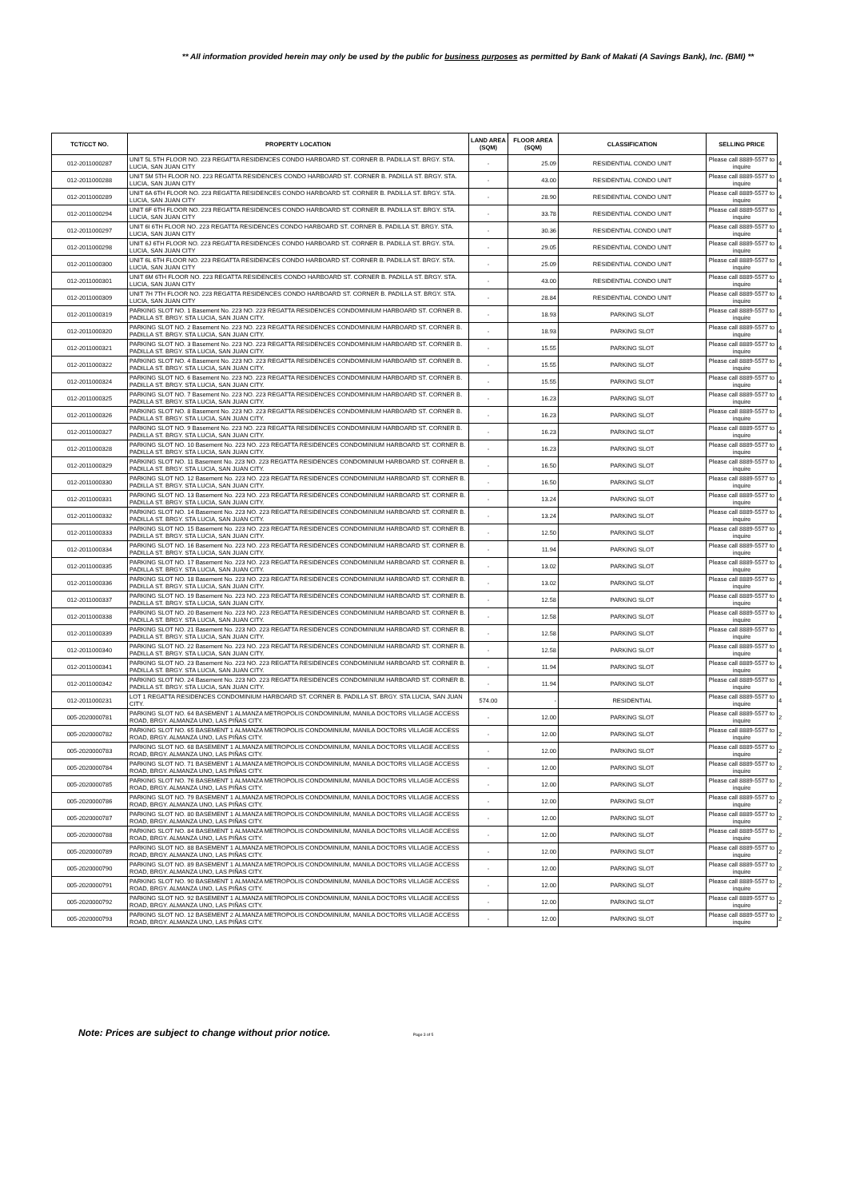** All information provided herein may only be used by the public for business purposes as permitted by Bank of Makati (A Savings Bank), Inc. (BMI) **
| TCT/CCT NO. | PROPERTY LOCATION | LAND AREA (SQM) | FLOOR AREA (SQM) | CLASSIFICATION | SELLING PRICE | |
| --- | --- | --- | --- | --- | --- | --- |
| 012-2011000287 | UNIT 5L 5TH FLOOR NO. 223 REGATTA RESIDENCES CONDO HARBOARD ST. CORNER B. PADILLA ST. BRGY. STA. LUCIA, SAN JUAN CITY | - | 25.09 | RESIDENTIAL CONDO UNIT | Please call 8889-5577 to inquire | 4 |
| 012-2011000288 | UNIT 5M 5TH FLOOR NO. 223 REGATTA RESIDENCES CONDO HARBOARD ST. CORNER B. PADILLA ST. BRGY. STA. LUCIA, SAN JUAN CITY | - | 43.00 | RESIDENTIAL CONDO UNIT | Please call 8889-5577 to inquire | 4 |
| 012-2011000289 | UNIT 6A 6TH FLOOR NO. 223 REGATTA RESIDENCES CONDO HARBOARD ST. CORNER B. PADILLA ST. BRGY. STA. LUCIA, SAN JUAN CITY | - | 28.90 | RESIDENTIAL CONDO UNIT | Please call 8889-5577 to inquire | 4 |
| 012-2011000294 | UNIT 6F 6TH FLOOR NO. 223 REGATTA RESIDENCES CONDO HARBOARD ST. CORNER B. PADILLA ST. BRGY. STA. LUCIA, SAN JUAN CITY | - | 33.78 | RESIDENTIAL CONDO UNIT | Please call 8889-5577 to inquire | 4 |
| 012-2011000297 | UNIT 6I 6TH FLOOR NO. 223 REGATTA RESIDENCES CONDO HARBOARD ST. CORNER B. PADILLA ST. BRGY. STA. LUCIA, SAN JUAN CITY | - | 30.36 | RESIDENTIAL CONDO UNIT | Please call 8889-5577 to inquire | 4 |
| 012-2011000298 | UNIT 6J 6TH FLOOR NO. 223 REGATTA RESIDENCES CONDO HARBOARD ST. CORNER B. PADILLA ST. BRGY. STA. LUCIA, SAN JUAN CITY | - | 29.05 | RESIDENTIAL CONDO UNIT | Please call 8889-5577 to inquire | 4 |
| 012-2011000300 | UNIT 6L 6TH FLOOR NO. 223 REGATTA RESIDENCES CONDO HARBOARD ST. CORNER B. PADILLA ST. BRGY. STA. LUCIA, SAN JUAN CITY | - | 25.09 | RESIDENTIAL CONDO UNIT | Please call 8889-5577 to inquire | 4 |
| 012-2011000301 | UNIT 6M 6TH FLOOR NO. 223 REGATTA RESIDENCES CONDO HARBOARD ST. CORNER B. PADILLA ST. BRGY. STA. LUCIA, SAN JUAN CITY | - | 43.00 | RESIDENTIAL CONDO UNIT | Please call 8889-5577 to inquire | 4 |
| 012-2011000309 | UNIT 7H 7TH FLOOR NO. 223 REGATTA RESIDENCES CONDO HARBOARD ST. CORNER B. PADILLA ST. BRGY. STA. LUCIA, SAN JUAN CITY | - | 28.84 | RESIDENTIAL CONDO UNIT | Please call 8889-5577 to inquire | 4 |
| 012-2011000319 | PARKING SLOT NO. 1 Basement No. 223 NO. 223 REGATTA RESIDENCES CONDOMINIUM HARBOARD ST. CORNER B. PADILLA ST. BRGY. STA LUCIA, SAN JUAN CITY. | - | 18.93 | PARKING SLOT | Please call 8889-5577 to inquire | 4 |
| 012-2011000320 | PARKING SLOT NO. 2 Basement No. 223 NO. 223 REGATTA RESIDENCES CONDOMINIUM HARBOARD ST. CORNER B. PADILLA ST. BRGY. STA LUCIA, SAN JUAN CITY. | - | 18.93 | PARKING SLOT | Please call 8889-5577 to inquire | 4 |
| 012-2011000321 | PARKING SLOT NO. 3 Basement No. 223 NO. 223 REGATTA RESIDENCES CONDOMINIUM HARBOARD ST. CORNER B. PADILLA ST. BRGY. STA LUCIA, SAN JUAN CITY. | - | 15.55 | PARKING SLOT | Please call 8889-5577 to inquire | 4 |
| 012-2011000322 | PARKING SLOT NO. 4 Basement No. 223 NO. 223 REGATTA RESIDENCES CONDOMINIUM HARBOARD ST. CORNER B. PADILLA ST. BRGY. STA LUCIA, SAN JUAN CITY. | - | 15.55 | PARKING SLOT | Please call 8889-5577 to inquire | 4 |
| 012-2011000324 | PARKING SLOT NO. 6 Basement No. 223 NO. 223 REGATTA RESIDENCES CONDOMINIUM HARBOARD ST. CORNER B. PADILLA ST. BRGY. STA LUCIA, SAN JUAN CITY. | - | 15.55 | PARKING SLOT | Please call 8889-5577 to inquire | 4 |
| 012-2011000325 | PARKING SLOT NO. 7 Basement No. 223 NO. 223 REGATTA RESIDENCES CONDOMINIUM HARBOARD ST. CORNER B. PADILLA ST. BRGY. STA LUCIA, SAN JUAN CITY. | - | 16.23 | PARKING SLOT | Please call 8889-5577 to inquire | 4 |
| 012-2011000326 | PARKING SLOT NO. 8 Basement No. 223 NO. 223 REGATTA RESIDENCES CONDOMINIUM HARBOARD ST. CORNER B. PADILLA ST. BRGY. STA LUCIA, SAN JUAN CITY. | - | 16.23 | PARKING SLOT | Please call 8889-5577 to inquire | 4 |
| 012-2011000327 | PARKING SLOT NO. 9 Basement No. 223 NO. 223 REGATTA RESIDENCES CONDOMINIUM HARBOARD ST. CORNER B. PADILLA ST. BRGY. STA LUCIA, SAN JUAN CITY. | - | 16.23 | PARKING SLOT | Please call 8889-5577 to inquire | 4 |
| 012-2011000328 | PARKING SLOT NO. 10 Basement No. 223 NO. 223 REGATTA RESIDENCES CONDOMINIUM HARBOARD ST. CORNER B. PADILLA ST. BRGY. STA LUCIA, SAN JUAN CITY. | - | 16.23 | PARKING SLOT | Please call 8889-5577 to inquire | 4 |
| 012-2011000329 | PARKING SLOT NO. 11 Basement No. 223 NO. 223 REGATTA RESIDENCES CONDOMINIUM HARBOARD ST. CORNER B. PADILLA ST. BRGY. STA LUCIA, SAN JUAN CITY. | - | 16.50 | PARKING SLOT | Please call 8889-5577 to inquire | 4 |
| 012-2011000330 | PARKING SLOT NO. 12 Basement No. 223 NO. 223 REGATTA RESIDENCES CONDOMINIUM HARBOARD ST. CORNER B. PADILLA ST. BRGY. STA LUCIA, SAN JUAN CITY. | - | 16.50 | PARKING SLOT | Please call 8889-5577 to inquire | 4 |
| 012-2011000331 | PARKING SLOT NO. 13 Basement No. 223 NO. 223 REGATTA RESIDENCES CONDOMINIUM HARBOARD ST. CORNER B. PADILLA ST. BRGY. STA LUCIA, SAN JUAN CITY. | - | 13.24 | PARKING SLOT | Please call 8889-5577 to inquire | 4 |
| 012-2011000332 | PARKING SLOT NO. 14 Basement No. 223 NO. 223 REGATTA RESIDENCES CONDOMINIUM HARBOARD ST. CORNER B. PADILLA ST. BRGY. STA LUCIA, SAN JUAN CITY. | - | 13.24 | PARKING SLOT | Please call 8889-5577 to inquire | 4 |
| 012-2011000333 | PARKING SLOT NO. 15 Basement No. 223 NO. 223 REGATTA RESIDENCES CONDOMINIUM HARBOARD ST. CORNER B. PADILLA ST. BRGY. STA LUCIA, SAN JUAN CITY. | - | 12.50 | PARKING SLOT | Please call 8889-5577 to inquire | 4 |
| 012-2011000334 | PARKING SLOT NO. 16 Basement No. 223 NO. 223 REGATTA RESIDENCES CONDOMINIUM HARBOARD ST. CORNER B. PADILLA ST. BRGY. STA LUCIA, SAN JUAN CITY. | - | 11.94 | PARKING SLOT | Please call 8889-5577 to inquire | 4 |
| 012-2011000335 | PARKING SLOT NO. 17 Basement No. 223 NO. 223 REGATTA RESIDENCES CONDOMINIUM HARBOARD ST. CORNER B. PADILLA ST. BRGY. STA LUCIA, SAN JUAN CITY. | - | 13.02 | PARKING SLOT | Please call 8889-5577 to inquire | 4 |
| 012-2011000336 | PARKING SLOT NO. 18 Basement No. 223 NO. 223 REGATTA RESIDENCES CONDOMINIUM HARBOARD ST. CORNER B. PADILLA ST. BRGY. STA LUCIA, SAN JUAN CITY. | - | 13.02 | PARKING SLOT | Please call 8889-5577 to inquire | 4 |
| 012-2011000337 | PARKING SLOT NO. 19 Basement No. 223 NO. 223 REGATTA RESIDENCES CONDOMINIUM HARBOARD ST. CORNER B. PADILLA ST. BRGY. STA LUCIA, SAN JUAN CITY. | - | 12.58 | PARKING SLOT | Please call 8889-5577 to inquire | 4 |
| 012-2011000338 | PARKING SLOT NO. 20 Basement No. 223 NO. 223 REGATTA RESIDENCES CONDOMINIUM HARBOARD ST. CORNER B. PADILLA ST. BRGY. STA LUCIA, SAN JUAN CITY. | - | 12.58 | PARKING SLOT | Please call 8889-5577 to inquire | 4 |
| 012-2011000339 | PARKING SLOT NO. 21 Basement No. 223 NO. 223 REGATTA RESIDENCES CONDOMINIUM HARBOARD ST. CORNER B. PADILLA ST. BRGY. STA LUCIA, SAN JUAN CITY. | - | 12.58 | PARKING SLOT | Please call 8889-5577 to inquire | 4 |
| 012-2011000340 | PARKING SLOT NO. 22 Basement No. 223 NO. 223 REGATTA RESIDENCES CONDOMINIUM HARBOARD ST. CORNER B. PADILLA ST. BRGY. STA LUCIA, SAN JUAN CITY. | - | 12.58 | PARKING SLOT | Please call 8889-5577 to inquire | 4 |
| 012-2011000341 | PARKING SLOT NO. 23 Basement No. 223 NO. 223 REGATTA RESIDENCES CONDOMINIUM HARBOARD ST. CORNER B. PADILLA ST. BRGY. STA LUCIA, SAN JUAN CITY. | - | 11.94 | PARKING SLOT | Please call 8889-5577 to inquire | 4 |
| 012-2011000342 | PARKING SLOT NO. 24 Basement No. 223 NO. 223 REGATTA RESIDENCES CONDOMINIUM HARBOARD ST. CORNER B. PADILLA ST. BRGY. STA LUCIA, SAN JUAN CITY. | - | 11.94 | PARKING SLOT | Please call 8889-5577 to inquire | 4 |
| 012-2011000231 | LOT 1 REGATTA RESIDENCES CONDOMINIUM HARBOARD ST. CORNER B. PADILLA ST. BRGY. STA LUCIA, SAN JUAN CITY. | 574.00 | - | RESIDENTIAL | Please call 8889-5577 to inquire | 4 |
| 005-2020000781 | PARKING SLOT NO. 64 BASEMENT 1 ALMANZA METROPOLIS CONDOMINIUM, MANILA DOCTORS VILLAGE ACCESS ROAD, BRGY. ALMANZA UNO, LAS PIÑAS CITY. | - | 12.00 | PARKING SLOT | Please call 8889-5577 to inquire | 2 |
| 005-2020000782 | PARKING SLOT NO. 65 BASEMENT 1 ALMANZA METROPOLIS CONDOMINIUM, MANILA DOCTORS VILLAGE ACCESS ROAD, BRGY. ALMANZA UNO, LAS PIÑAS CITY. | - | 12.00 | PARKING SLOT | Please call 8889-5577 to inquire | 2 |
| 005-2020000783 | PARKING SLOT NO. 68 BASEMENT 1 ALMANZA METROPOLIS CONDOMINIUM, MANILA DOCTORS VILLAGE ACCESS ROAD, BRGY. ALMANZA UNO, LAS PIÑAS CITY. | - | 12.00 | PARKING SLOT | Please call 8889-5577 to inquire | 2 |
| 005-2020000784 | PARKING SLOT NO. 71 BASEMENT 1 ALMANZA METROPOLIS CONDOMINIUM, MANILA DOCTORS VILLAGE ACCESS ROAD, BRGY. ALMANZA UNO, LAS PIÑAS CITY. | - | 12.00 | PARKING SLOT | Please call 8889-5577 to inquire | 2 |
| 005-2020000785 | PARKING SLOT NO. 76 BASEMENT 1 ALMANZA METROPOLIS CONDOMINIUM, MANILA DOCTORS VILLAGE ACCESS ROAD, BRGY. ALMANZA UNO, LAS PIÑAS CITY. | - | 12.00 | PARKING SLOT | Please call 8889-5577 to inquire | 2 |
| 005-2020000786 | PARKING SLOT NO. 79 BASEMENT 1 ALMANZA METROPOLIS CONDOMINIUM, MANILA DOCTORS VILLAGE ACCESS ROAD, BRGY. ALMANZA UNO, LAS PIÑAS CITY. | - | 12.00 | PARKING SLOT | Please call 8889-5577 to inquire | 2 |
| 005-2020000787 | PARKING SLOT NO. 80 BASEMENT 1 ALMANZA METROPOLIS CONDOMINIUM, MANILA DOCTORS VILLAGE ACCESS ROAD, BRGY. ALMANZA UNO, LAS PIÑAS CITY. | - | 12.00 | PARKING SLOT | Please call 8889-5577 to inquire | 2 |
| 005-2020000788 | PARKING SLOT NO. 84 BASEMENT 1 ALMANZA METROPOLIS CONDOMINIUM, MANILA DOCTORS VILLAGE ACCESS ROAD, BRGY. ALMANZA UNO, LAS PIÑAS CITY. | - | 12.00 | PARKING SLOT | Please call 8889-5577 to inquire | 2 |
| 005-2020000789 | PARKING SLOT NO. 88 BASEMENT 1 ALMANZA METROPOLIS CONDOMINIUM, MANILA DOCTORS VILLAGE ACCESS ROAD, BRGY. ALMANZA UNO, LAS PIÑAS CITY. | - | 12.00 | PARKING SLOT | Please call 8889-5577 to inquire | 2 |
| 005-2020000790 | PARKING SLOT NO. 89 BASEMENT 1 ALMANZA METROPOLIS CONDOMINIUM, MANILA DOCTORS VILLAGE ACCESS ROAD, BRGY. ALMANZA UNO, LAS PIÑAS CITY. | - | 12.00 | PARKING SLOT | Please call 8889-5577 to inquire | 2 |
| 005-2020000791 | PARKING SLOT NO. 90 BASEMENT 1 ALMANZA METROPOLIS CONDOMINIUM, MANILA DOCTORS VILLAGE ACCESS ROAD, BRGY. ALMANZA UNO, LAS PIÑAS CITY. | - | 12.00 | PARKING SLOT | Please call 8889-5577 to inquire | 2 |
| 005-2020000792 | PARKING SLOT NO. 92 BASEMENT 1 ALMANZA METROPOLIS CONDOMINIUM, MANILA DOCTORS VILLAGE ACCESS ROAD, BRGY. ALMANZA UNO, LAS PIÑAS CITY. | - | 12.00 | PARKING SLOT | Please call 8889-5577 to inquire | 2 |
| 005-2020000793 | PARKING SLOT NO. 12 BASEMENT 2 ALMANZA METROPOLIS CONDOMINIUM, MANILA DOCTORS VILLAGE ACCESS ROAD, BRGY. ALMANZA UNO, LAS PIÑAS CITY. | - | 12.00 | PARKING SLOT | Please call 8889-5577 to inquire | 2 |
Note: Prices are subject to change without prior notice. Page 3 of 5